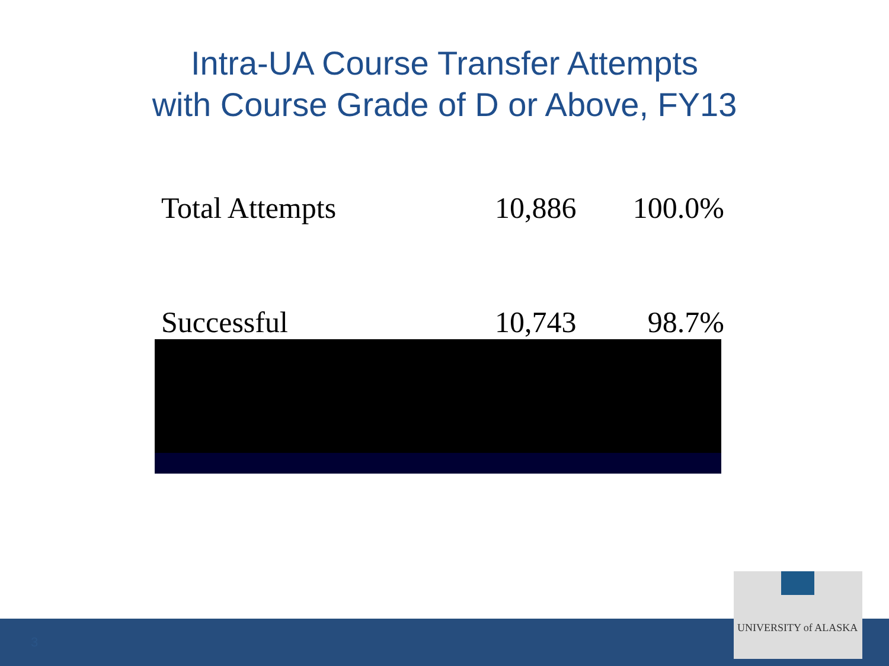Intra-UA Course Transfer Attempts
with Course Grade of D or Above, FY13
| Total Attempts | 10,886 | 100.0% |
| Successful | 10,743 | 98.7% |
3
UNIVERSITY of ALASKA